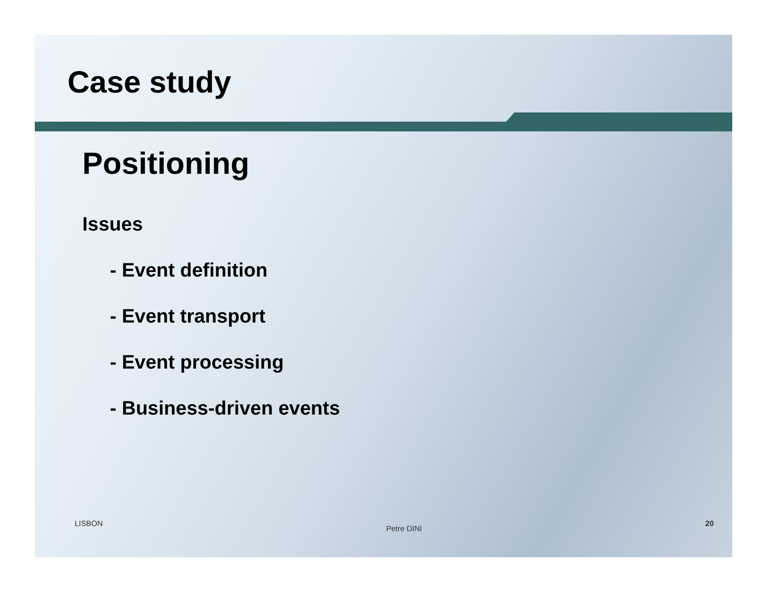Case study
Positioning
Issues
- Event definition
- Event transport
- Event processing
- Business-driven events
LISBON Petre DINI 20